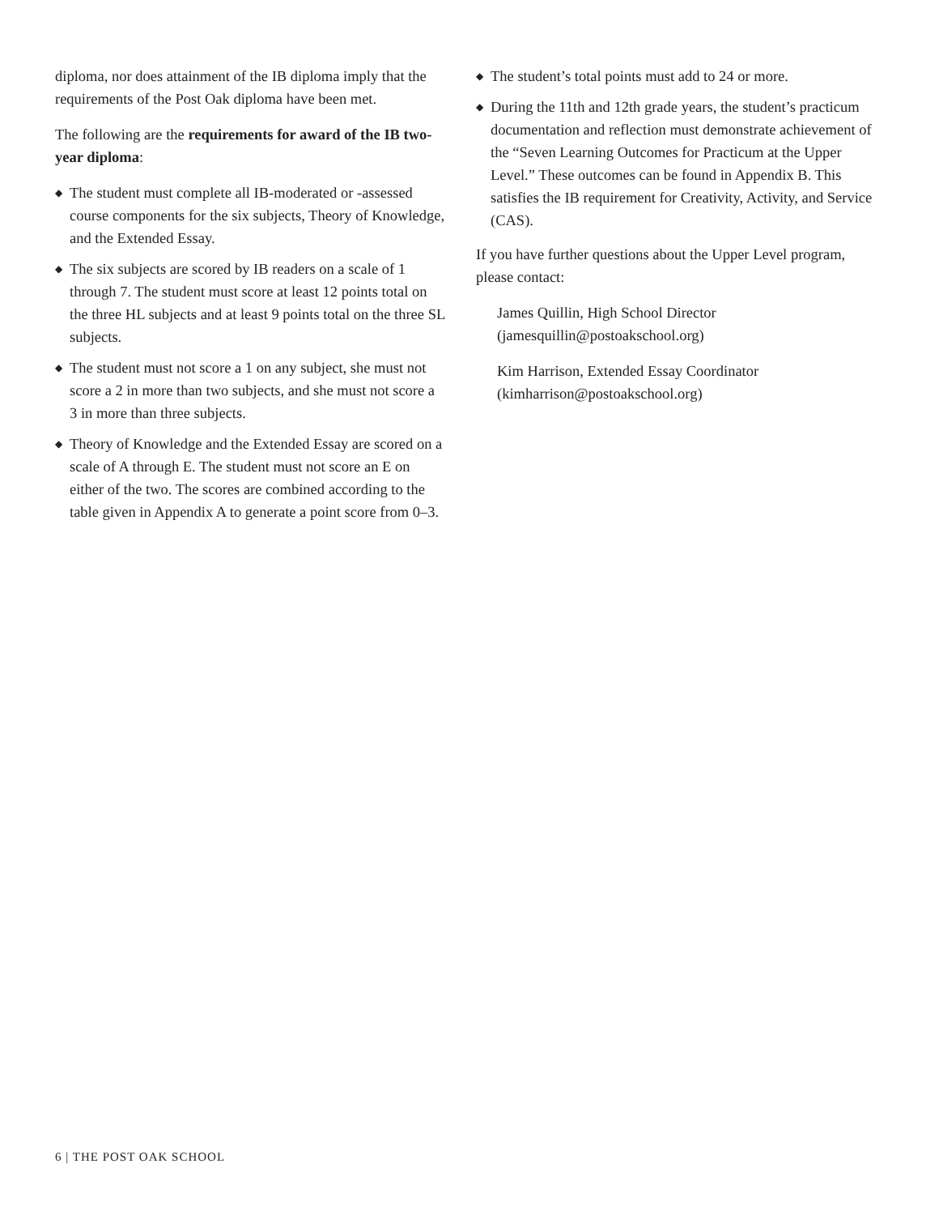diploma, nor does attainment of the IB diploma imply that the requirements of the Post Oak diploma have been met.
The following are the requirements for award of the IB two-year diploma:
◆ The student must complete all IB-moderated or -assessed course components for the six subjects, Theory of Knowledge, and the Extended Essay.
◆ The six subjects are scored by IB readers on a scale of 1 through 7. The student must score at least 12 points total on the three HL subjects and at least 9 points total on the three SL subjects.
◆ The student must not score a 1 on any subject, she must not score a 2 in more than two subjects, and she must not score a 3 in more than three subjects.
◆ Theory of Knowledge and the Extended Essay are scored on a scale of A through E. The student must not score an E on either of the two. The scores are combined according to the table given in Appendix A to generate a point score from 0–3.
◆ The student’s total points must add to 24 or more.
◆ During the 11th and 12th grade years, the student’s practicum documentation and reflection must demonstrate achievement of the “Seven Learning Outcomes for Practicum at the Upper Level.” These outcomes can be found in Appendix B. This satisfies the IB requirement for Creativity, Activity, and Service (CAS).
If you have further questions about the Upper Level program, please contact:
James Quillin, High School Director
(jamesquillin@postoakschool.org)
Kim Harrison, Extended Essay Coordinator
(kimharrison@postoakschool.org)
6 | THE POST OAK SCHOOL